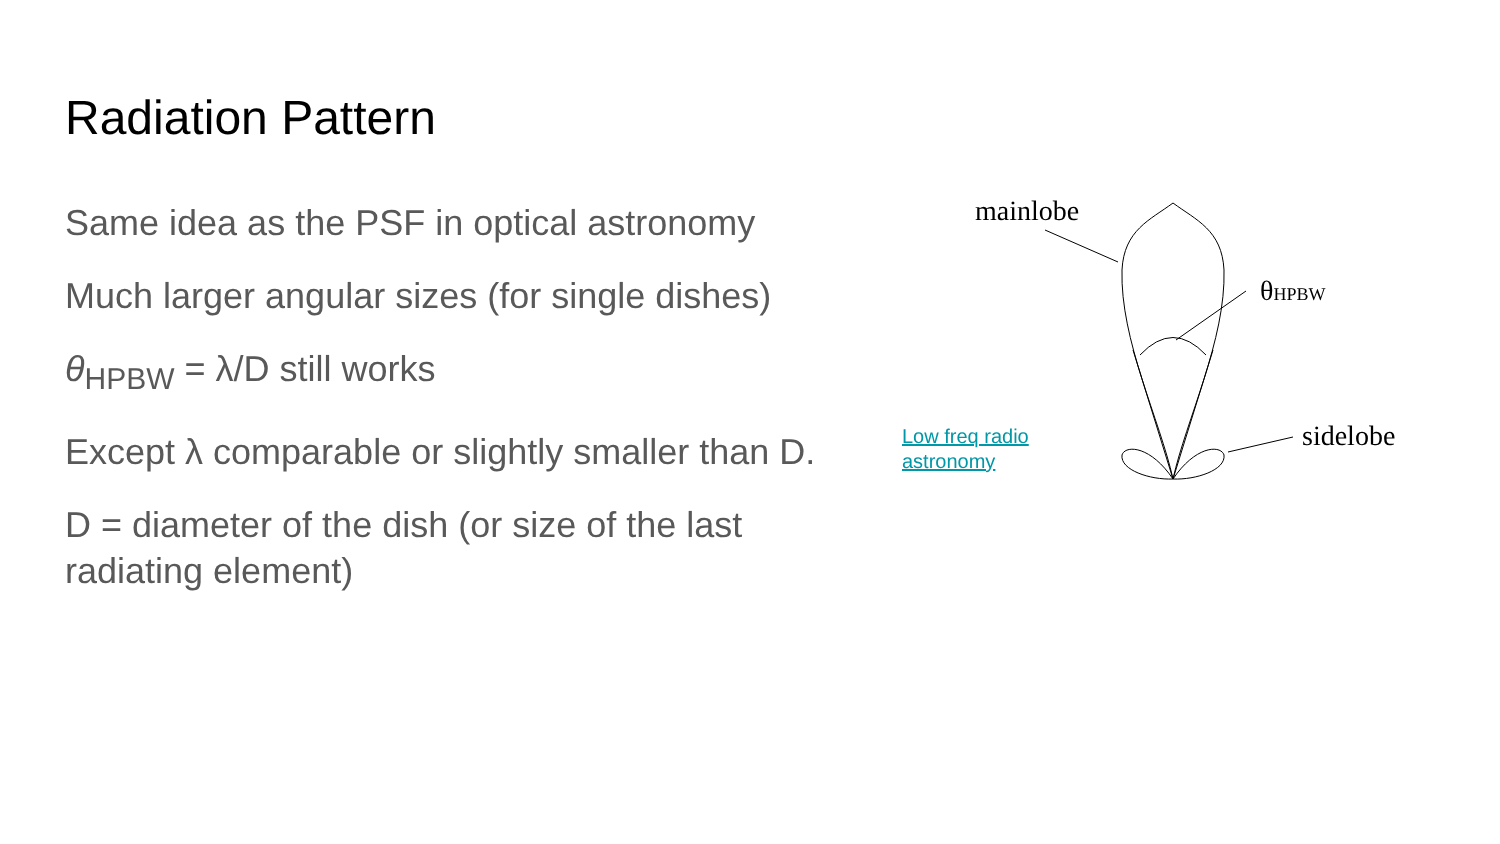Radiation Pattern
Same idea as the PSF in optical astronomy
Much larger angular sizes (for single dishes)
θ<sub>HPBW</sub> = λ/D still works
Except λ comparable or slightly smaller than D.
D = diameter of the dish (or size of the last radiating element)
Low freq radio
astronomy
mainlobe
θHPBW
sidelobe